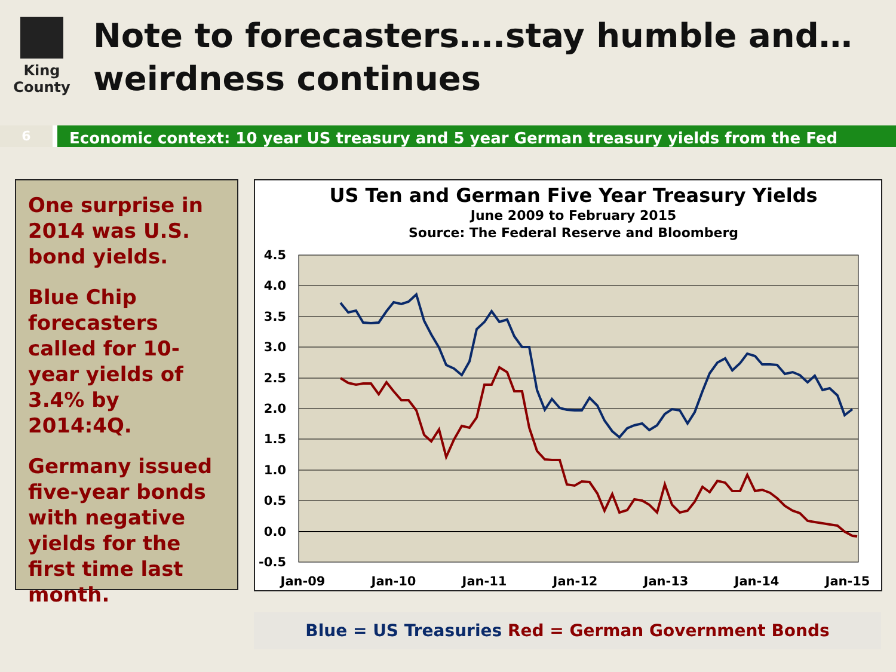King County
Note to forecasters….stay humble and…weirdness continues
6
Economic context: 10 year US treasury and 5 year German treasury yields from the Fed
One surprise in 2014 was U.S. bond yields.
Blue Chip forecasters called for 10-year yields of 3.4% by 2014:4Q.
Germany issued five-year bonds with negative yields for the first time last month.
US Ten and German Five Year Treasury Yields
June 2009 to February 2015
Source: The Federal Reserve and Bloomberg
4.5
4.0
3.5
3.0
2.5
2.0
1.5
1.0
0.5
0.0
-0.5
Jan-09
Jan-10
Jan-11
Jan-12
Jan-13
Jan-14
Jan-15
Blue = US Treasuries Red = German Government Bonds